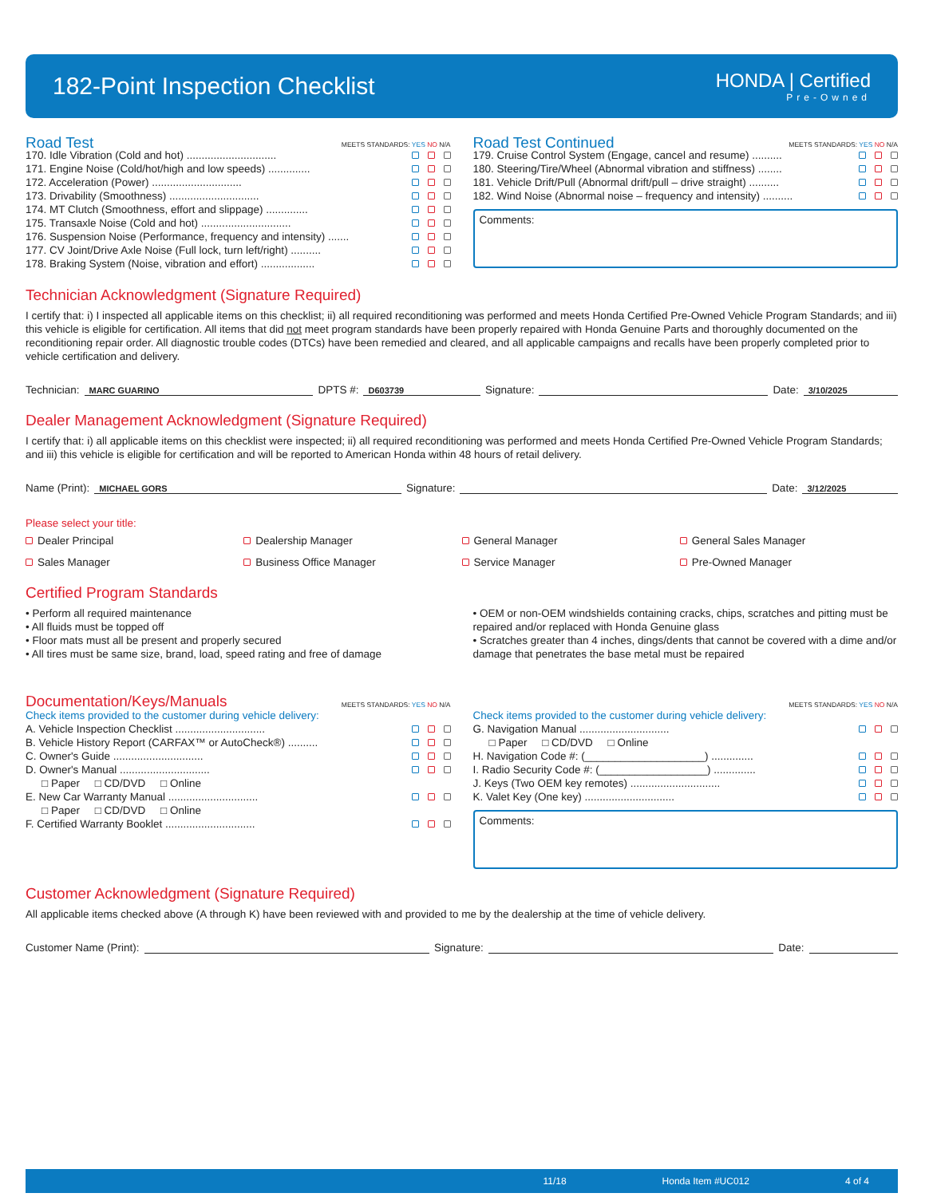182-Point Inspection Checklist
HONDA | Certified
Pre-Owned
Road Test
MEETS STANDARDS: YES NO N/A
170. Idle Vibration (Cold and hot) ..............................
171. Engine Noise (Cold/hot/high and low speeds) ..............
172. Acceleration (Power) ..............................
173. Drivability (Smoothness) ..............................
174. MT Clutch (Smoothness, effort and slippage) ..............
175. Transaxle Noise (Cold and hot) ..............................
176. Suspension Noise (Performance, frequency and intensity) .......
177. CV Joint/Drive Axle Noise (Full lock, turn left/right) ..........
178. Braking System (Noise, vibration and effort) ..................
Road Test Continued
MEETS STANDARDS: YES NO N/A
179. Cruise Control System (Engage, cancel and resume) ..........
180. Steering/Tire/Wheel (Abnormal vibration and stiffness) ........
181. Vehicle Drift/Pull (Abnormal drift/pull – drive straight) ..........
182. Wind Noise (Abnormal noise – frequency and intensity) ..........
Comments:
Technician Acknowledgment (Signature Required)
I certify that: i) I inspected all applicable items on this checklist; ii) all required reconditioning was performed and meets Honda Certified Pre-Owned Vehicle Program Standards; and iii) this vehicle is eligible for certification. All items that did not meet program standards have been properly repaired with Honda Genuine Parts and thoroughly documented on the reconditioning repair order. All diagnostic trouble codes (DTCs) have been remedied and cleared, and all applicable campaigns and recalls have been properly completed prior to vehicle certification and delivery.
Technician: MARC GUARINO DPTS #: D603739 Signature: Date: 3/10/2025
Dealer Management Acknowledgment (Signature Required)
I certify that: i) all applicable items on this checklist were inspected; ii) all required reconditioning was performed and meets Honda Certified Pre-Owned Vehicle Program Standards; and iii) this vehicle is eligible for certification and will be reported to American Honda within 48 hours of retail delivery.
Name (Print): MICHAEL GORS Signature: Date: 3/12/2025
Please select your title:
Dealer Principal Dealership Manager General Manager General Sales Manager Sales Manager Business Office Manager Service Manager Pre-Owned Manager
Certified Program Standards
• Perform all required maintenance
• All fluids must be topped off
• Floor mats must all be present and properly secured
• All tires must be same size, brand, load, speed rating and free of damage
• OEM or non-OEM windshields containing cracks, chips, scratches and pitting must be repaired and/or replaced with Honda Genuine glass
• Scratches greater than 4 inches, dings/dents that cannot be covered with a dime and/or damage that penetrates the base metal must be repaired
Documentation/Keys/Manuals
MEETS STANDARDS: YES NO N/A
Check items provided to the customer during vehicle delivery:
A. Vehicle Inspection Checklist ..............................
B. Vehicle History Report (CARFAX™ or AutoCheck®) ..........
C. Owner's Guide ..............................
D. Owner's Manual ..............................
□ Paper □ CD/DVD □ Online
E. New Car Warranty Manual ..............................
□ Paper □ CD/DVD □ Online
F. Certified Warranty Booklet ..............................
MEETS STANDARDS: YES NO N/A
Check items provided to the customer during vehicle delivery:
G. Navigation Manual ..............................
□ Paper □ CD/DVD □ Online
H. Navigation Code #: (____________________) ..............
I. Radio Security Code #: (__________________) ..............
J. Keys (Two OEM key remotes) ..............................
K. Valet Key (One key) ..............................
Comments:
Customer Acknowledgment (Signature Required)
All applicable items checked above (A through K) have been reviewed with and provided to me by the dealership at the time of vehicle delivery.
Customer Name (Print): Signature: Date:
11/18 Honda Item #UC012 4 of 4